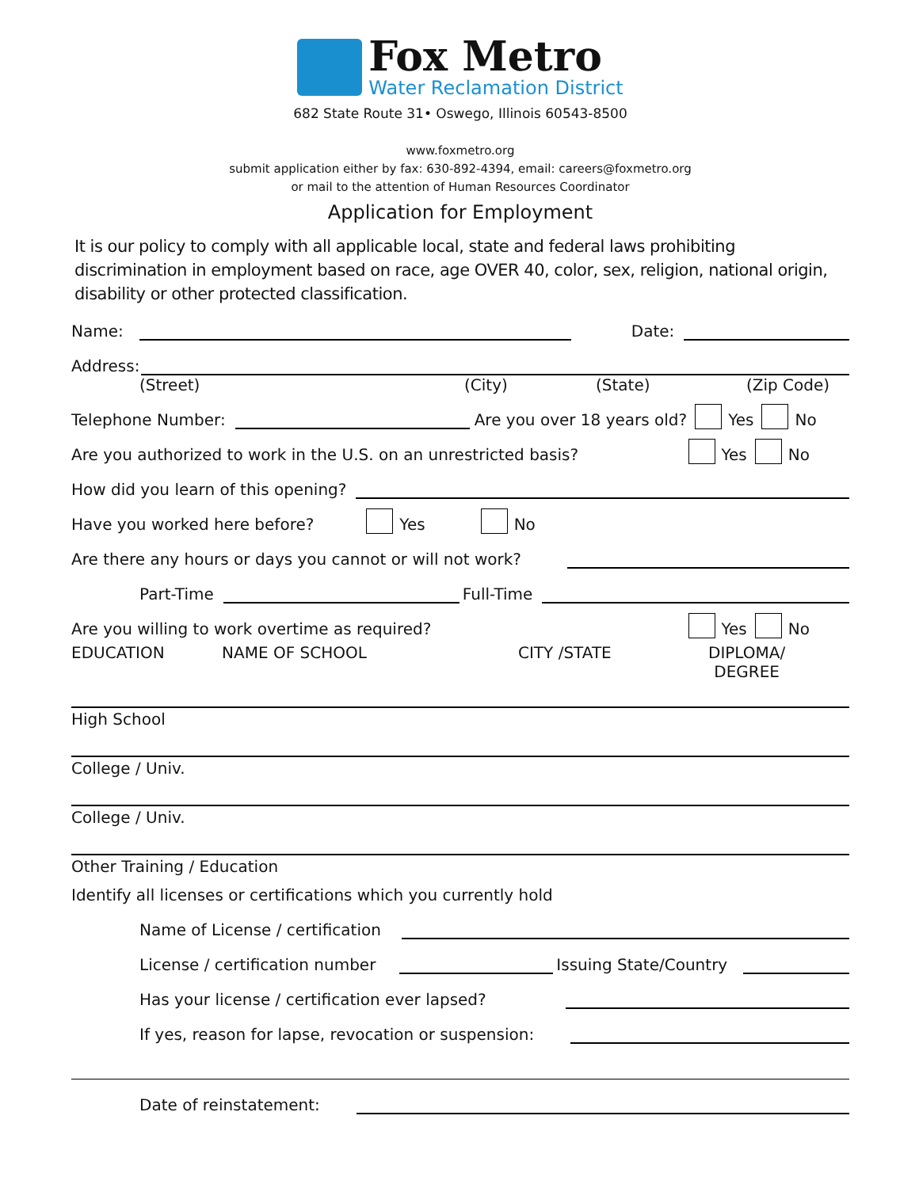Fox Metro
Water Reclamation District
682 State Route 31• Oswego, Illinois 60543-8500
www.foxmetro.org
submit application either by fax: 630-892-4394, email: careers@foxmetro.org
or mail to the attention of Human Resources Coordinator
Application for Employment
It is our policy to comply with all applicable local, state and federal laws prohibiting discrimination in employment based on race, age OVER 40, color, sex, religion, national origin, disability or other protected classification.
Name: Date:
Address:
(Street) (City) (State) (Zip Code)
Telephone Number: Are you over 18 years old? Yes No
Are you authorized to work in the U.S. on an unrestricted basis? Yes No
How did you learn of this opening?
Have you worked here before? Yes No
Are there any hours or days you cannot or will not work?
Part-Time Full-Time
Are you willing to work overtime as required? Yes No
EDUCATION NAME OF SCHOOL CITY /STATE DIPLOMA/
DEGREE
High School
College / Univ.
College / Univ.
Other Training / Education
Identify all licenses or certifications which you currently hold
Name of License / certification
License / certification number Issuing State/Country
Has your license / certification ever lapsed?
If yes, reason for lapse, revocation or suspension:
Date of reinstatement: